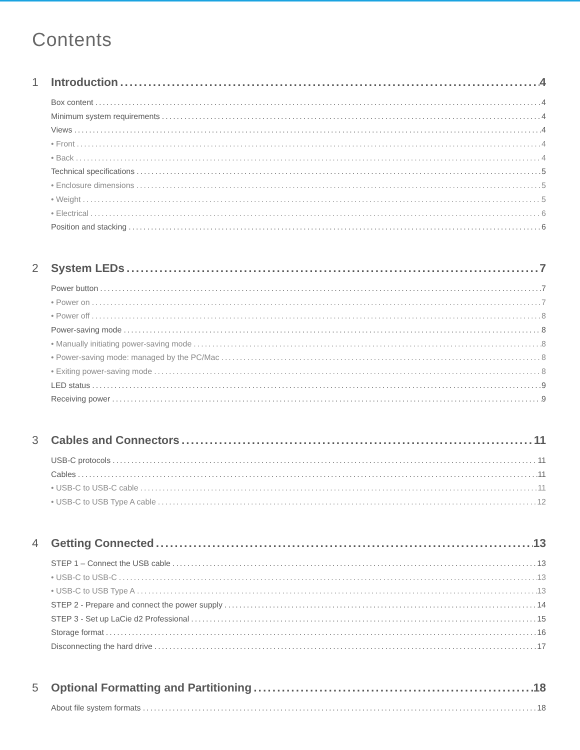Contents
1 Introduction 4
Box content 4
Minimum system requirements 4
Views 4
• Front 4
• Back 4
Technical specifications 5
• Enclosure dimensions 5
• Weight 5
• Electrical 6
Position and stacking 6
2 System LEDs 7
Power button 7
• Power on 7
• Power off 8
Power-saving mode 8
• Manually initiating power-saving mode 8
• Power-saving mode: managed by the PC/Mac 8
• Exiting power-saving mode 8
LED status 9
Receiving power 9
3 Cables and Connectors 11
USB-C protocols 11
Cables 11
• USB-C to USB-C cable 11
• USB-C to USB Type A cable 12
4 Getting Connected 13
STEP 1 – Connect the USB cable 13
• USB-C to USB-C 13
• USB-C to USB Type A 13
STEP 2 - Prepare and connect the power supply 14
STEP 3 - Set up LaCie d2 Professional 15
Storage format 16
Disconnecting the hard drive 17
5 Optional Formatting and Partitioning 18
About file system formats 18